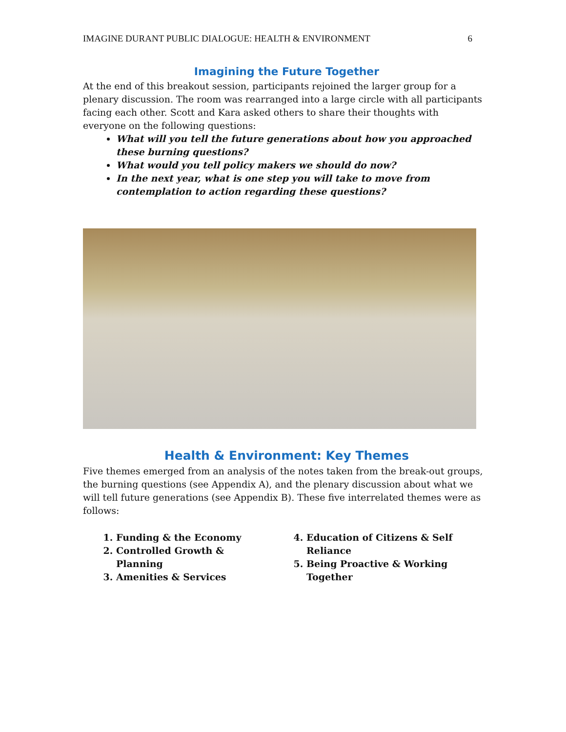IMAGINE DURANT PUBLIC DIALOGUE: HEALTH & ENVIRONMENT 6
Imagining the Future Together
At the end of this breakout session, participants rejoined the larger group for a plenary discussion. The room was rearranged into a large circle with all participants facing each other. Scott and Kara asked others to share their thoughts with everyone on the following questions:
What will you tell the future generations about how you approached these burning questions?
What would you tell policy makers we should do now?
In the next year, what is one step you will take to move from contemplation to action regarding these questions?
Health & Environment: Key Themes
Five themes emerged from an analysis of the notes taken from the break-out groups, the burning questions (see Appendix A), and the plenary discussion about what we will tell future generations (see Appendix B). These five interrelated themes were as follows:
1. Funding & the Economy
2. Controlled Growth & Planning
3. Amenities & Services
4. Education of Citizens & Self Reliance
5. Being Proactive & Working Together